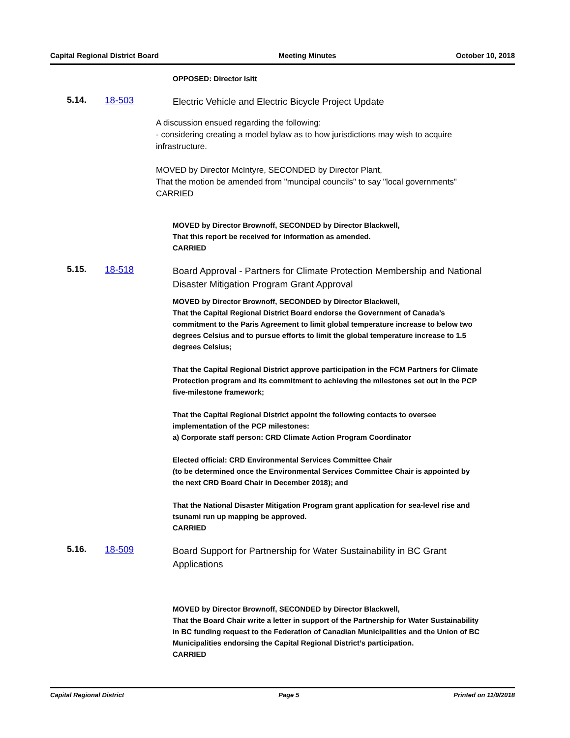Capital Regional District Board Meeting Minutes October 10, 2018
OPPOSED: Director Isitt
5.14. 18-503 Electric Vehicle and Electric Bicycle Project Update
A discussion ensued regarding the following:
- considering creating a model bylaw as to how jurisdictions may wish to acquire infrastructure.
MOVED by Director McIntyre, SECONDED by Director Plant,
That the motion be amended from "muncipal councils" to say "local governments"
CARRIED
MOVED by Director Brownoff, SECONDED by Director Blackwell,
That this report be received for information as amended.
CARRIED
5.15. 18-518 Board Approval - Partners for Climate Protection Membership and National Disaster Mitigation Program Grant Approval
MOVED by Director Brownoff, SECONDED by Director Blackwell,
That the Capital Regional District Board endorse the Government of Canada’s commitment to the Paris Agreement to limit global temperature increase to below two degrees Celsius and to pursue efforts to limit the global temperature increase to 1.5 degrees Celsius;
That the Capital Regional District approve participation in the FCM Partners for Climate Protection program and its commitment to achieving the milestones set out in the PCP five-milestone framework;
That the Capital Regional District appoint the following contacts to oversee implementation of the PCP milestones:
a) Corporate staff person: CRD Climate Action Program Coordinator
Elected official: CRD Environmental Services Committee Chair
(to be determined once the Environmental Services Committee Chair is appointed by the next CRD Board Chair in December 2018); and
That the National Disaster Mitigation Program grant application for sea-level rise and tsunami run up mapping be approved.
CARRIED
5.16. 18-509 Board Support for Partnership for Water Sustainability in BC Grant Applications
MOVED by Director Brownoff, SECONDED by Director Blackwell,
That the Board Chair write a letter in support of the Partnership for Water Sustainability in BC funding request to the Federation of Canadian Municipalities and the Union of BC Municipalities endorsing the Capital Regional District’s participation.
CARRIED
Capital Regional District Page 5 Printed on 11/9/2018